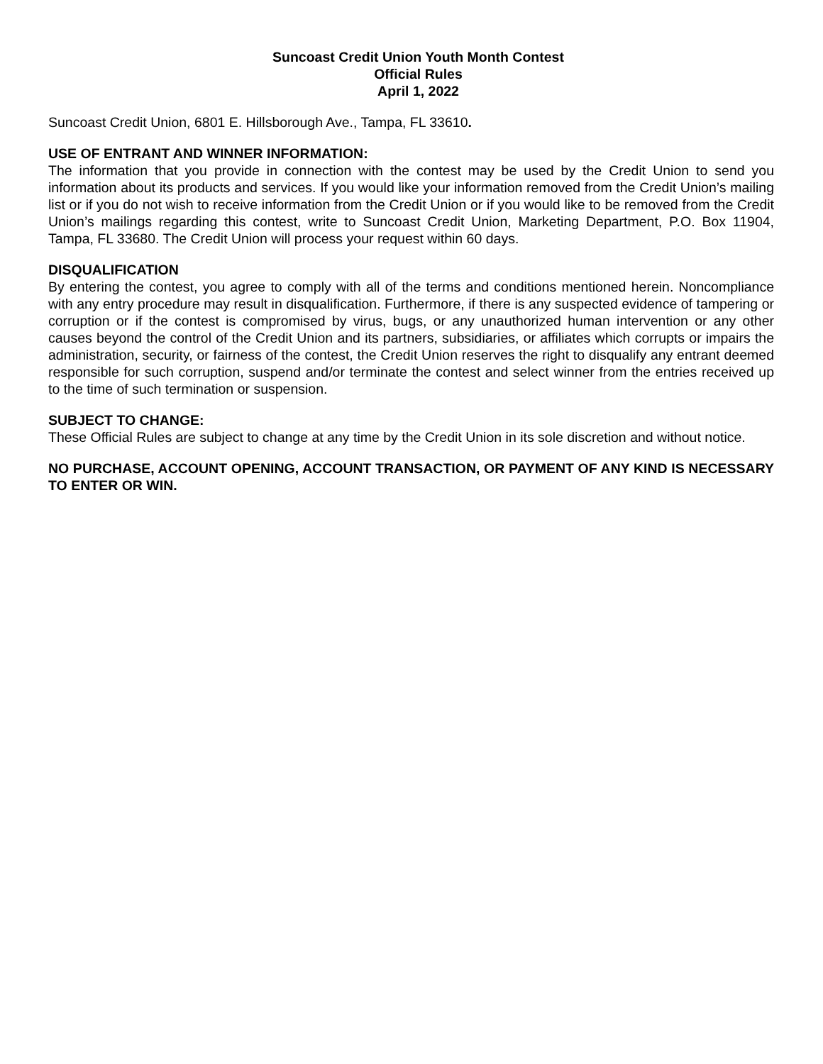Suncoast Credit Union Youth Month Contest
Official Rules
April 1, 2022
Suncoast Credit Union, 6801 E. Hillsborough Ave., Tampa, FL 33610.
USE OF ENTRANT AND WINNER INFORMATION:
The information that you provide in connection with the contest may be used by the Credit Union to send you information about its products and services. If you would like your information removed from the Credit Union’s mailing list or if you do not wish to receive information from the Credit Union or if you would like to be removed from the Credit Union’s mailings regarding this contest, write to Suncoast Credit Union, Marketing Department, P.O. Box 11904, Tampa, FL 33680. The Credit Union will process your request within 60 days.
DISQUALIFICATION
By entering the contest, you agree to comply with all of the terms and conditions mentioned herein. Noncompliance with any entry procedure may result in disqualification. Furthermore, if there is any suspected evidence of tampering or corruption or if the contest is compromised by virus, bugs, or any unauthorized human intervention or any other causes beyond the control of the Credit Union and its partners, subsidiaries, or affiliates which corrupts or impairs the administration, security, or fairness of the contest, the Credit Union reserves the right to disqualify any entrant deemed responsible for such corruption, suspend and/or terminate the contest and select winner from the entries received up to the time of such termination or suspension.
SUBJECT TO CHANGE:
These Official Rules are subject to change at any time by the Credit Union in its sole discretion and without notice.
NO PURCHASE, ACCOUNT OPENING, ACCOUNT TRANSACTION, OR PAYMENT OF ANY KIND IS NECESSARY TO ENTER OR WIN.